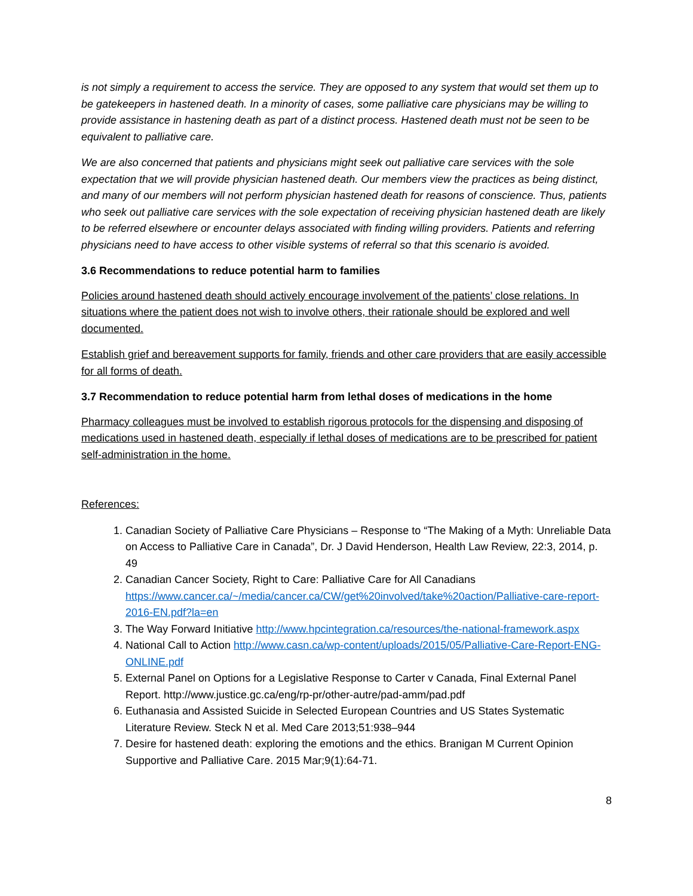is not simply a requirement to access the service. They are opposed to any system that would set them up to be gatekeepers in hastened death. In a minority of cases, some palliative care physicians may be willing to provide assistance in hastening death as part of a distinct process. Hastened death must not be seen to be equivalent to palliative care.
We are also concerned that patients and physicians might seek out palliative care services with the sole expectation that we will provide physician hastened death. Our members view the practices as being distinct, and many of our members will not perform physician hastened death for reasons of conscience. Thus, patients who seek out palliative care services with the sole expectation of receiving physician hastened death are likely to be referred elsewhere or encounter delays associated with finding willing providers. Patients and referring physicians need to have access to other visible systems of referral so that this scenario is avoided.
3.6 Recommendations to reduce potential harm to families
Policies around hastened death should actively encourage involvement of the patients’ close relations. In situations where the patient does not wish to involve others, their rationale should be explored and well documented.
Establish grief and bereavement supports for family, friends and other care providers that are easily accessible for all forms of death.
3.7 Recommendation to reduce potential harm from lethal doses of medications in the home
Pharmacy colleagues must be involved to establish rigorous protocols for the dispensing and disposing of medications used in hastened death, especially if lethal doses of medications are to be prescribed for patient self-administration in the home.
References:
1. Canadian Society of Palliative Care Physicians – Response to “The Making of a Myth: Unreliable Data on Access to Palliative Care in Canada”, Dr. J David Henderson, Health Law Review, 22:3, 2014, p. 49
2. Canadian Cancer Society, Right to Care: Palliative Care for All Canadians https://www.cancer.ca/~/media/cancer.ca/CW/get%20involved/take%20action/Palliative-care-report-2016-EN.pdf?la=en
3. The Way Forward Initiative http://www.hpcintegration.ca/resources/the-national-framework.aspx
4. National Call to Action http://www.casn.ca/wp-content/uploads/2015/05/Palliative-Care-Report-ENG-ONLINE.pdf
5. External Panel on Options for a Legislative Response to Carter v Canada, Final External Panel Report. http://www.justice.gc.ca/eng/rp-pr/other-autre/pad-amm/pad.pdf
6. Euthanasia and Assisted Suicide in Selected European Countries and US States Systematic Literature Review. Steck N et al. Med Care 2013;51:938–944
7. Desire for hastened death: exploring the emotions and the ethics. Branigan M Current Opinion Supportive and Palliative Care. 2015 Mar;9(1):64-71.
8